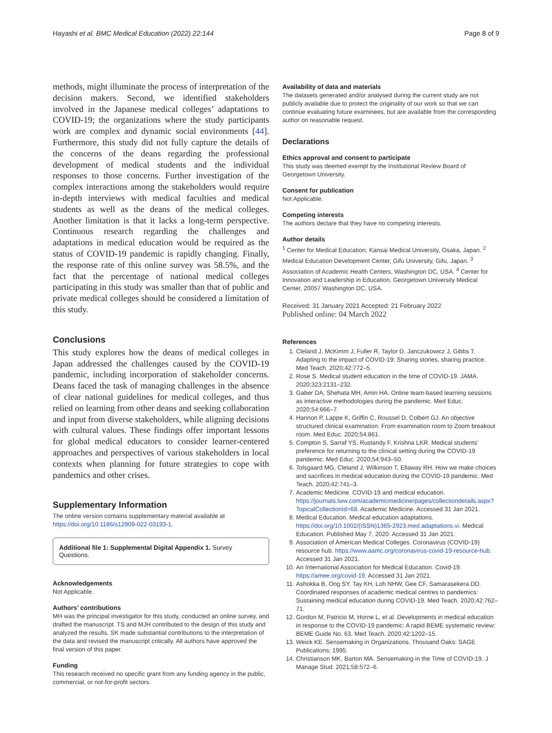Hayashi et al. BMC Medical Education (2022) 22:144 Page 8 of 9
methods, might illuminate the process of interpretation of the decision makers. Second, we identified stakeholders involved in the Japanese medical colleges’ adaptations to COVID-19; the organizations where the study participants work are complex and dynamic social environments [44]. Furthermore, this study did not fully capture the details of the concerns of the deans regarding the professional development of medical students and the individual responses to those concerns. Further investigation of the complex interactions among the stakeholders would require in-depth interviews with medical faculties and medical students as well as the deans of the medical colleges. Another limitation is that it lacks a long-term perspective. Continuous research regarding the challenges and adaptations in medical education would be required as the status of COVID-19 pandemic is rapidly changing. Finally, the response rate of this online survey was 58.5%, and the fact that the percentage of national medical colleges participating in this study was smaller than that of public and private medical colleges should be considered a limitation of this study.
Conclusions
This study explores how the deans of medical colleges in Japan addressed the challenges caused by the COVID-19 pandemic, including incorporation of stakeholder concerns. Deans faced the task of managing challenges in the absence of clear national guidelines for medical colleges, and thus relied on learning from other deans and seeking collaboration and input from diverse stakeholders, while aligning decisions with cultural values. These findings offer important lessons for global medical educators to consider learner-centered approaches and perspectives of various stakeholders in local contexts when planning for future strategies to cope with pandemics and other crises.
Supplementary Information
The online version contains supplementary material available at https://doi.org/10.1186/s12909-022-03193-1.
Additional file 1: Supplemental Digital Appendix 1. Survey Questions.
Acknowledgements
Not Applicable.
Authors’ contributions
MH was the principal investigator for this study, conducted an online survey, and drafted the manuscript. TS and MJH contributed to the design of this study and analyzed the results. SK made substantial contributions to the interpretation of the data and revised the manuscript critically. All authors have approved the final version of this paper.
Funding
This research received no specific grant from any funding agency in the public, commercial, or not-for-profit sectors.
Availability of data and materials
The datasets generated and/or analysed during the current study are not publicly available due to protect the originality of our work so that we can continue evaluating future examinees, but are available from the corresponding author on reasonable request.
Declarations
Ethics approval and consent to participate
This study was deemed exempt by the Institutional Review Board of Georgetown University.
Consent for publication
Not Applicable.
Competing interests
The authors declare that they have no competing interests.
Author details
<sup>1</sup> Center for Medical Education, Kansai Medical University, Osaka, Japan. <sup>2</sup> Medical Education Development Center, Gifu University, Gifu, Japan. <sup>3</sup> Association of Academic Health Centers, Washington DC, USA. <sup>4</sup> Center for Innovation and Leadership in Education, Georgetown University Medical Center, 20057 Washington DC, USA.
Received: 31 January 2021 Accepted: 21 February 2022
Published online: 04 March 2022
References
1. Cleland J, McKimm J, Fuller R, Taylor D, Janczukowicz J, Gibbs T. Adapting to the impact of COVID-19: Sharing stories, sharing practice. Med Teach. 2020;42:772–5.
2. Rose S. Medical student education in the time of COVID-19. JAMA. 2020;323:2131–232.
3. Gaber DA, Shehata MH, Amin HA. Online team-based learning sessions as interactive methodologies during the pandemic. Med Educ. 2020;54:666–7.
4. Hannon P, Lappe K, Griffin C, Roussel D, Colbert GJ. An objective structured clinical examination: From examination room to Zoom breakout room. Med Educ. 2020;54:861.
5. Compton S, Sarraf YS, Rustandy F, Krishna LKR. Medical students’ preference for returning to the clinical setting during the COVID-19 pandemic. Med Educ. 2020;54:943–50.
6. Tolsgaard MG, Cleland J, Wilkinson T, Ellaway RH. How we make choices and sacrifices in medical education during the COVID-19 pandemic. Med Teach. 2020;42:741–3.
7. Academic Medicine. COVID-19 and medical education. https://journals.lww.com/academicmedicine/pages/collectiondetails.aspx?TopicalCollectionId=68. Academic Medicine. Accessed 31 Jan 2021.
8. Medical Education. Medical education adaptations. https://doi.org/10.1002/(ISSN)1365-2923.med.adaptations.vi. Medical Education. Published May 7, 2020. Accessed 31 Jan 2021.
9. Association of American Medical Colleges. Coronavirus (COVID-19) resource hub. https://www.aamc.org/coronavirus-covid-19-resource-hub. Accessed 31 Jan 2021.
10. An International Association for Medical Education. Covid-19. https://amee.org/covid-19. Accessed 31 Jan 2021.
11. Ashokka B, Ong SY, Tay KH, Loh NHW, Gee CF, Samarasekera DD. Coordinated responses of academic medical centres to pandemics: Sustaining medical education during COVID-19. Med Teach. 2020;42:762–71.
12. Gordon M, Patricio M, Horne L, et al. Developments in medical education in response to the COVID-19 pandemic: A rapid BEME systematic review: BEME Guide No. 63. Med Teach. 2020;42:1202–15.
13. Weick KE. Sensemaking in Organizations. Thousand Oaks: SAGE Publications; 1995.
14. Christianson MK, Barton MA. Sensemaking in the Time of COVID-19. J Manage Stud. 2021;58:572–6.